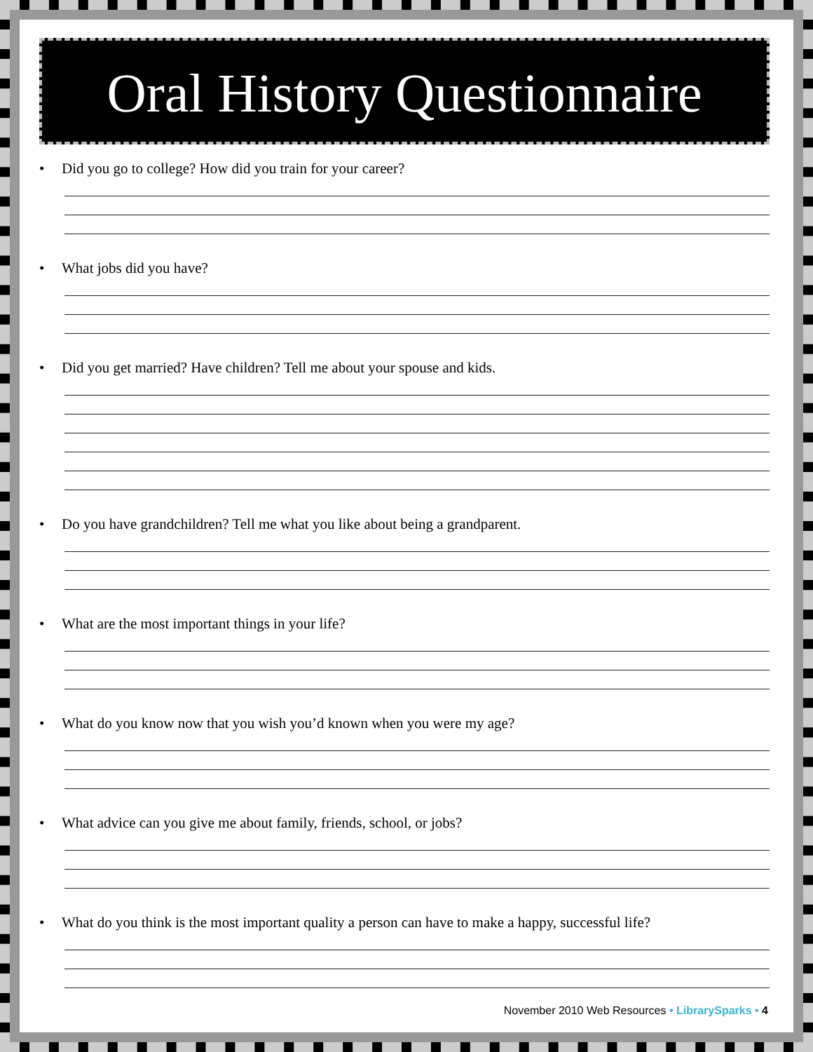Oral History Questionnaire
• Did you go to college? How did you train for your career?
• What jobs did you have?
• Did you get married? Have children? Tell me about your spouse and kids.
• Do you have grandchildren? Tell me what you like about being a grandparent.
• What are the most important things in your life?
• What do you know now that you wish you’d known when you were my age?
• What advice can you give me about family, friends, school, or jobs?
• What do you think is the most important quality a person can have to make a happy, successful life?
November 2010 Web Resources • LibrarySparks • 4